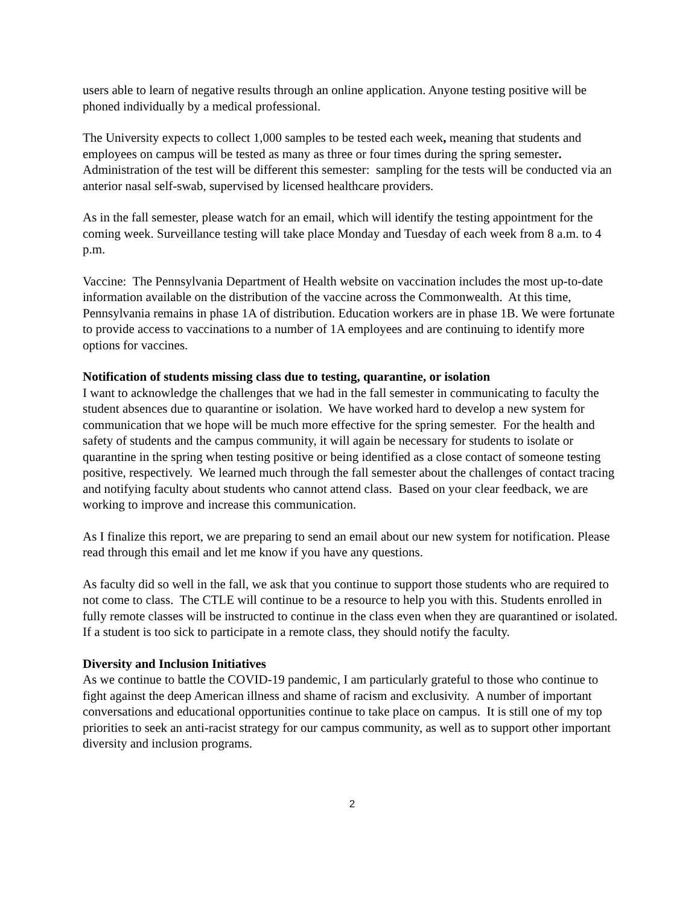users able to learn of negative results through an online application. Anyone testing positive will be phoned individually by a medical professional.
The University expects to collect 1,000 samples to be tested each week, meaning that students and employees on campus will be tested as many as three or four times during the spring semester. Administration of the test will be different this semester: sampling for the tests will be conducted via an anterior nasal self-swab, supervised by licensed healthcare providers.
As in the fall semester, please watch for an email, which will identify the testing appointment for the coming week. Surveillance testing will take place Monday and Tuesday of each week from 8 a.m. to 4 p.m.
Vaccine: The Pennsylvania Department of Health website on vaccination includes the most up-to-date information available on the distribution of the vaccine across the Commonwealth. At this time, Pennsylvania remains in phase 1A of distribution. Education workers are in phase 1B. We were fortunate to provide access to vaccinations to a number of 1A employees and are continuing to identify more options for vaccines.
Notification of students missing class due to testing, quarantine, or isolation
I want to acknowledge the challenges that we had in the fall semester in communicating to faculty the student absences due to quarantine or isolation. We have worked hard to develop a new system for communication that we hope will be much more effective for the spring semester. For the health and safety of students and the campus community, it will again be necessary for students to isolate or quarantine in the spring when testing positive or being identified as a close contact of someone testing positive, respectively. We learned much through the fall semester about the challenges of contact tracing and notifying faculty about students who cannot attend class. Based on your clear feedback, we are working to improve and increase this communication.
As I finalize this report, we are preparing to send an email about our new system for notification. Please read through this email and let me know if you have any questions.
As faculty did so well in the fall, we ask that you continue to support those students who are required to not come to class. The CTLE will continue to be a resource to help you with this. Students enrolled in fully remote classes will be instructed to continue in the class even when they are quarantined or isolated. If a student is too sick to participate in a remote class, they should notify the faculty.
Diversity and Inclusion Initiatives
As we continue to battle the COVID-19 pandemic, I am particularly grateful to those who continue to fight against the deep American illness and shame of racism and exclusivity. A number of important conversations and educational opportunities continue to take place on campus. It is still one of my top priorities to seek an anti-racist strategy for our campus community, as well as to support other important diversity and inclusion programs.
2